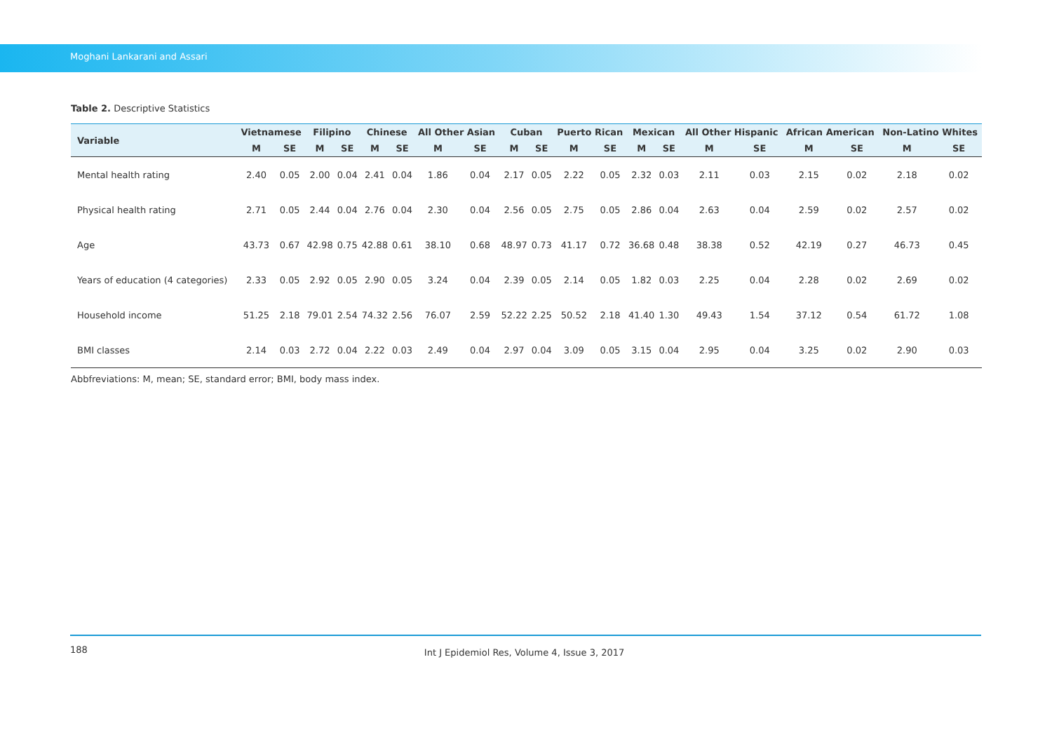Moghani Lankarani and Assari
Table 2. Descriptive Statistics
| Variable | Vietnamese | | Filipino | | Chinese | | All Other Asian | | Cuban | | Puerto Rican | | Mexican | | All Other Hispanic | | African American | | Non-Latino Whites | |
| --- | --- | --- | --- | --- | --- | --- | --- | --- | --- | --- | --- | --- | --- | --- | --- | --- | --- | --- | --- | --- |
| | M | SE | M | SE | M | SE | M | SE | M | SE | M | SE | M | SE | M | SE | M | SE | M | SE |
| Mental health rating | 2.40 | 0.05 | 2.00 | 0.04 | 2.41 | 0.04 | 1.86 | 0.04 | 2.17 | 0.05 | 2.22 | 0.05 | 2.32 | 0.03 | 2.11 | 0.03 | 2.15 | 0.02 | 2.18 | 0.02 |
| Physical health rating | 2.71 | 0.05 | 2.44 | 0.04 | 2.76 | 0.04 | 2.30 | 0.04 | 2.56 | 0.05 | 2.75 | 0.05 | 2.86 | 0.04 | 2.63 | 0.04 | 2.59 | 0.02 | 2.57 | 0.02 |
| Age | 43.73 | 0.67 | 42.98 | 0.75 | 42.88 | 0.61 | 38.10 | 0.68 | 48.97 | 0.73 | 41.17 | 0.72 | 36.68 | 0.48 | 38.38 | 0.52 | 42.19 | 0.27 | 46.73 | 0.45 |
| Years of education (4 categories) | 2.33 | 0.05 | 2.92 | 0.05 | 2.90 | 0.05 | 3.24 | 0.04 | 2.39 | 0.05 | 2.14 | 0.05 | 1.82 | 0.03 | 2.25 | 0.04 | 2.28 | 0.02 | 2.69 | 0.02 |
| Household income | 51.25 | 2.18 | 79.01 | 2.54 | 74.32 | 2.56 | 76.07 | 2.59 | 52.22 | 2.25 | 50.52 | 2.18 | 41.40 | 1.30 | 49.43 | 1.54 | 37.12 | 0.54 | 61.72 | 1.08 |
| BMI classes | 2.14 | 0.03 | 2.72 | 0.04 | 2.22 | 0.03 | 2.49 | 0.04 | 2.97 | 0.04 | 3.09 | 0.05 | 3.15 | 0.04 | 2.95 | 0.04 | 3.25 | 0.02 | 2.90 | 0.03 |
Abbfreviations: M, mean; SE, standard error; BMI, body mass index.
188 Int J Epidemiol Res, Volume 4, Issue 3, 2017